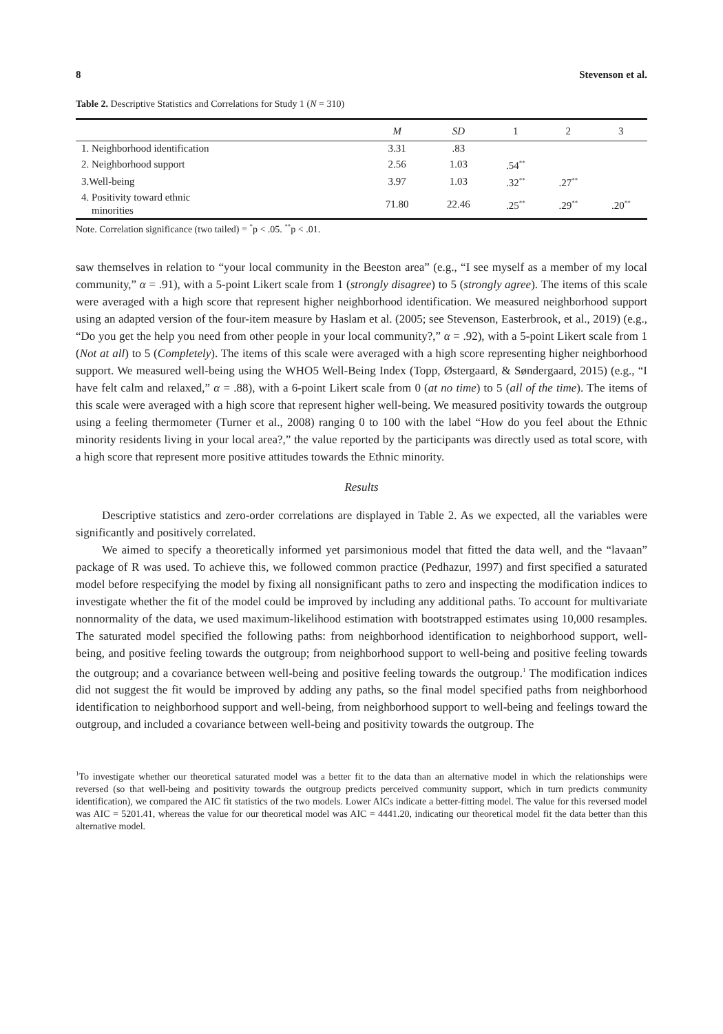8 Stevenson et al.
Table 2. Descriptive Statistics and Correlations for Study 1 (N = 310)
| | M | SD | 1 | 2 | 3 |
| --- | --- | --- | --- | --- | --- |
| 1. Neighborhood identification | 3.31 | .83 | | | |
| 2. Neighborhood support | 2.56 | 1.03 | .54<sup>**</sup> | | |
| 3.Well-being | 3.97 | 1.03 | .32<sup>**</sup> | .27<sup>**</sup> | |
| 4. Positivity toward ethnic minorities | 71.80 | 22.46 | .25<sup>**</sup> | .29<sup>**</sup> | .20<sup>**</sup> |
Note. Correlation significance (two tailed) = <sup>*</sup>p < .05. <sup>**</sup>p < .01.
saw themselves in relation to “your local community in the Beeston area” (e.g., “I see myself as a member of my local community,” α = .91), with a 5-point Likert scale from 1 (strongly disagree) to 5 (strongly agree). The items of this scale were averaged with a high score that represent higher neighborhood identification. We measured neighborhood support using an adapted version of the four-item measure by Haslam et al. (2005; see Stevenson, Easterbrook, et al., 2019) (e.g., “Do you get the help you need from other people in your local community?,” α = .92), with a 5-point Likert scale from 1 (Not at all) to 5 (Completely). The items of this scale were averaged with a high score representing higher neighborhood support. We measured well-being using the WHO5 Well-Being Index (Topp, Østergaard, & Søndergaard, 2015) (e.g., “I have felt calm and relaxed,” α = .88), with a 6-point Likert scale from 0 (at no time) to 5 (all of the time). The items of this scale were averaged with a high score that represent higher well-being. We measured positivity towards the outgroup using a feeling thermometer (Turner et al., 2008) ranging 0 to 100 with the label “How do you feel about the Ethnic minority residents living in your local area?,” the value reported by the participants was directly used as total score, with a high score that represent more positive attitudes towards the Ethnic minority.
Results
Descriptive statistics and zero-order correlations are displayed in Table 2. As we expected, all the variables were significantly and positively correlated.
We aimed to specify a theoretically informed yet parsimonious model that fitted the data well, and the “lavaan” package of R was used. To achieve this, we followed common practice (Pedhazur, 1997) and first specified a saturated model before respecifying the model by fixing all nonsignificant paths to zero and inspecting the modification indices to investigate whether the fit of the model could be improved by including any additional paths. To account for multivariate nonnormality of the data, we used maximum-likelihood estimation with bootstrapped estimates using 10,000 resamples. The saturated model specified the following paths: from neighborhood identification to neighborhood support, well-being, and positive feeling towards the outgroup; from neighborhood support to well-being and positive feeling towards the outgroup; and a covariance between well-being and positive feeling towards the outgroup.<sup>1</sup> The modification indices did not suggest the fit would be improved by adding any paths, so the final model specified paths from neighborhood identification to neighborhood support and well-being, from neighborhood support to well-being and feelings toward the outgroup, and included a covariance between well-being and positivity towards the outgroup. The
<sup>1</sup> To investigate whether our theoretical saturated model was a better fit to the data than an alternative model in which the relationships were reversed (so that well-being and positivity towards the outgroup predicts perceived community support, which in turn predicts community identification), we compared the AIC fit statistics of the two models. Lower AICs indicate a better-fitting model. The value for this reversed model was AIC = 5201.41, whereas the value for our theoretical model was AIC = 4441.20, indicating our theoretical model fit the data better than this alternative model.